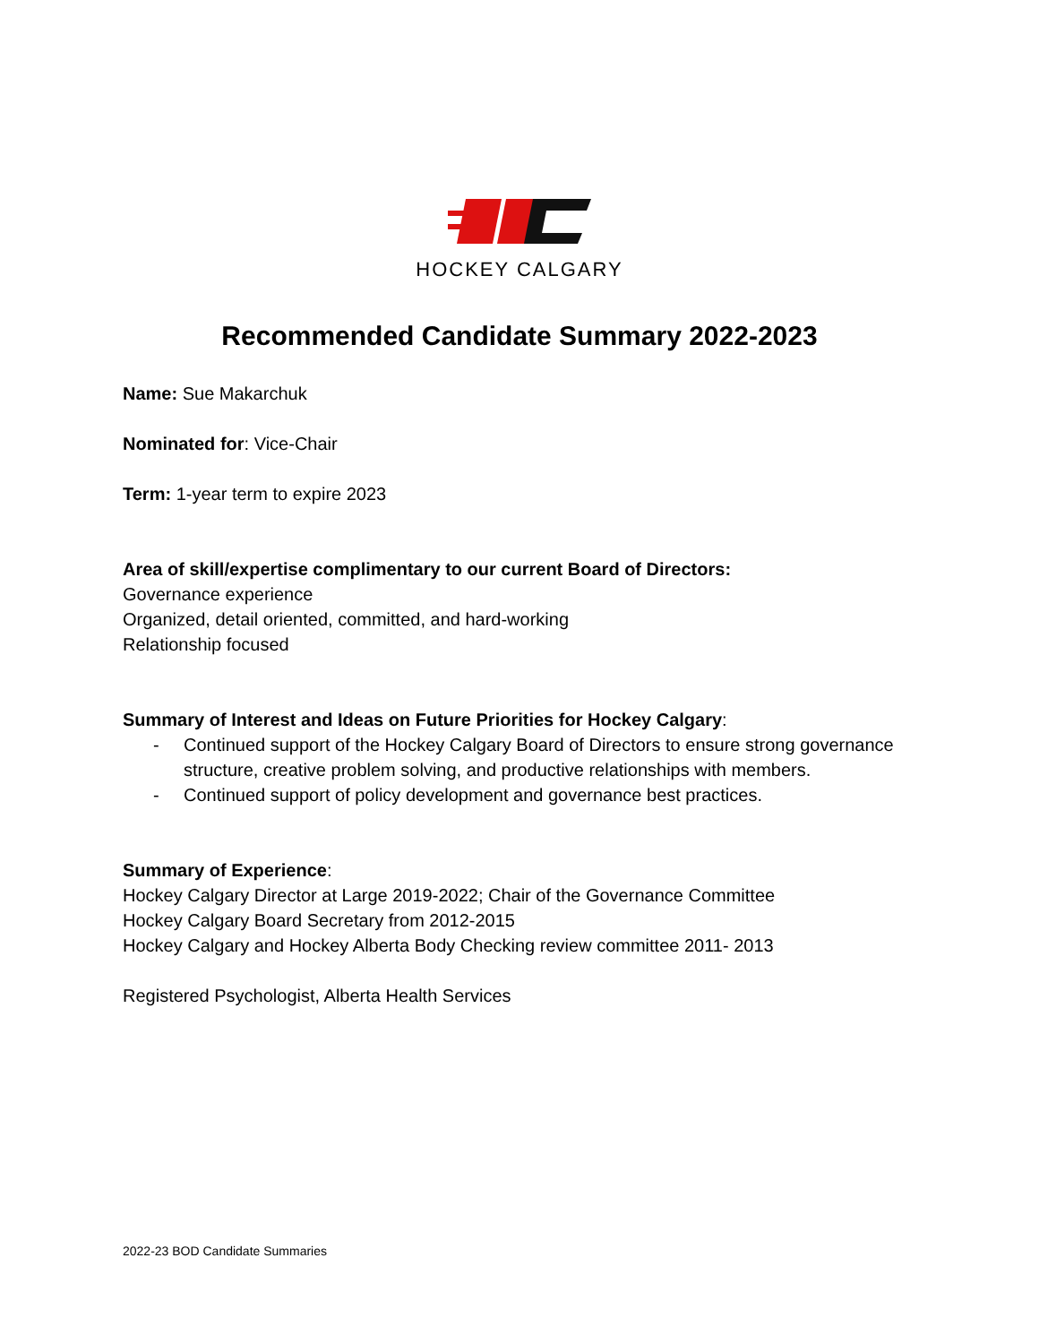HOCKEY CALGARY
Recommended Candidate Summary 2022-2023
Name: Sue Makarchuk
Nominated for: Vice-Chair
Term: 1-year term to expire 2023
Area of skill/expertise complimentary to our current Board of Directors:
Governance experience
Organized, detail oriented, committed, and hard-working
Relationship focused
Summary of Interest and Ideas on Future Priorities for Hockey Calgary:
- Continued support of the Hockey Calgary Board of Directors to ensure strong governance structure, creative problem solving, and productive relationships with members.
- Continued support of policy development and governance best practices.
Summary of Experience:
Hockey Calgary Director at Large 2019-2022; Chair of the Governance Committee
Hockey Calgary Board Secretary from 2012-2015
Hockey Calgary and Hockey Alberta Body Checking review committee 2011- 2013
Registered Psychologist, Alberta Health Services
2022-23 BOD Candidate Summaries